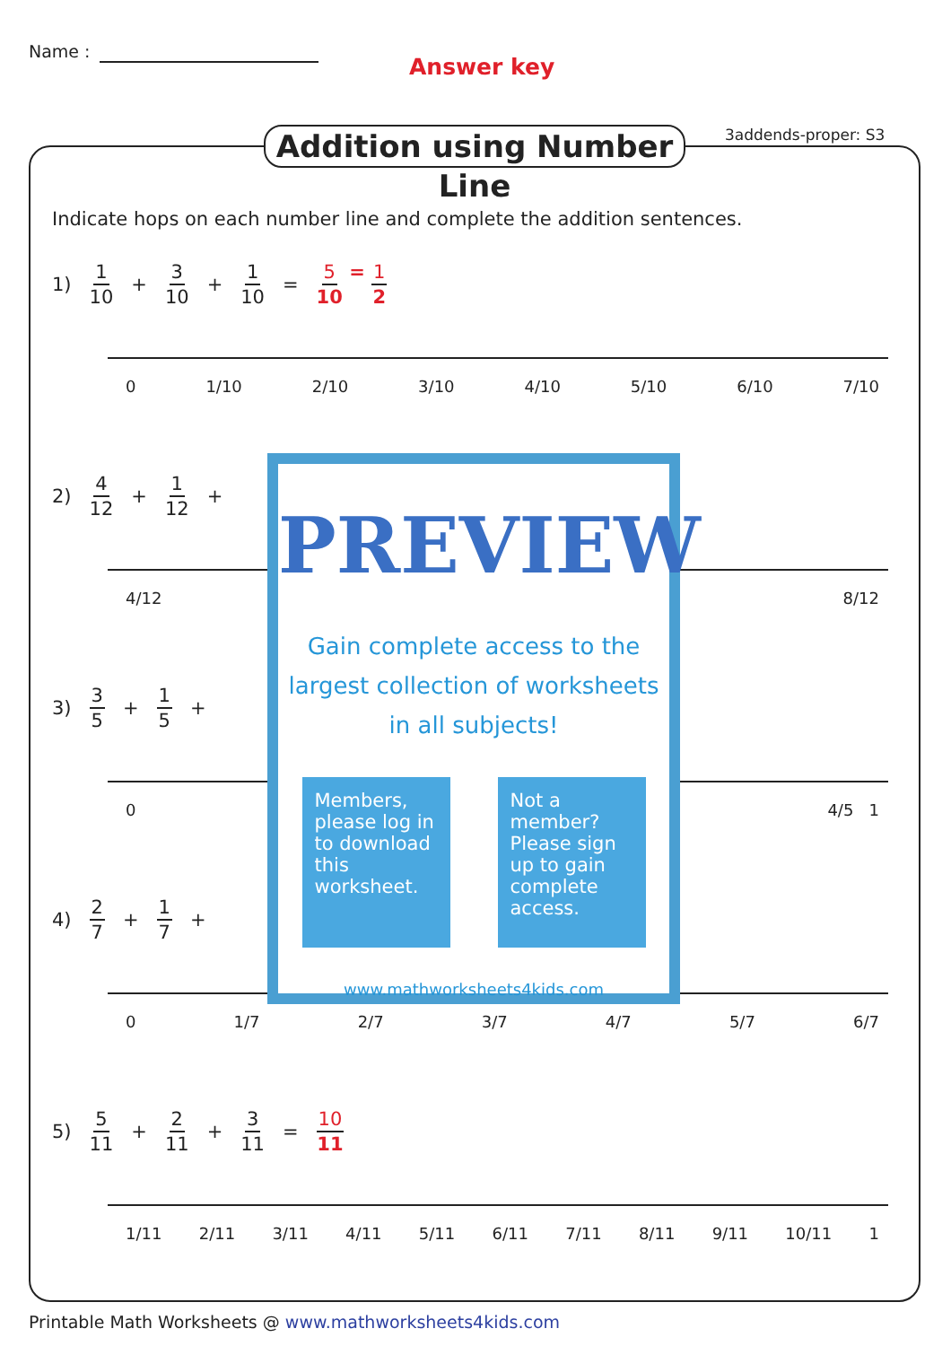Name :
Answer key
Addition using Number Line
3addends-proper: S3
Indicate hops on each number line and complete the addition sentences.
1) 1 10 + 3 10 + 1 10 = 5 10 = 1 2
0 1/10 2/10 3/10 4/10 5/10 6/10 7/10
2) 4 12 + 1 12 +
4/12 8/12
3) 3 5 + 1 5 +
0 4/5 1
4) 2 7 + 1 7 +
0 1/7 2/7 3/7 4/7 5/7 6/7
5) 5 11 + 2 11 + 3 11 = 10 11
1/11 2/11 3/11 4/11 5/11 6/11 7/11 8/11 9/11 10/11 1
PREVIEW
Gain complete access to the largest collection of worksheets in all subjects!
Members, please log in to download this worksheet.
Not a member? Please sign up to gain complete access.
www.mathworksheets4kids.com
Printable Math Worksheets @ www.mathworksheets4kids.com